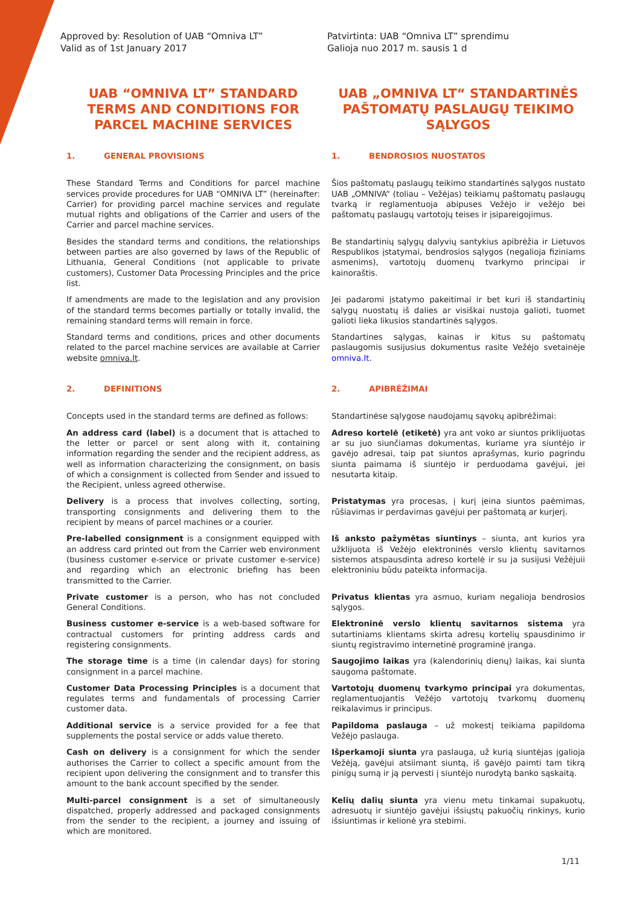Approved by: Resolution of UAB “Omniva LT”
Valid as of 1st January 2017
Patvirtinta: UAB “Omniva LT” sprendimu
Galioja nuo 2017 m. sausis 1 d
UAB “OMNIVA LT” STANDARD TERMS AND CONDITIONS FOR PARCEL MACHINE SERVICES
UAB „OMNIVA LT“ STANDARTINĖS PAŠTOMATŲ PASLAUGŲ TEIKIMO SĄLYGOS
1. GENERAL PROVISIONS 1. BENDROSIOS NUOSTATOS
These Standard Terms and Conditions for parcel machine services provide procedures for UAB “OMNIVA LT” (hereinafter: Carrier) for providing parcel machine services and regulate mutual rights and obligations of the Carrier and users of the Carrier and parcel machine services.
Šios paštomatų paslaugų teikimo standartinės sąlygos nustato UAB „OMNIVA“ (toliau – Vežėjas) teikiamų paštomatų paslaugų tvarką ir reglamentuoja abipuses Vežėjo ir vežėjo bei paštomatų paslaugų vartotojų teises ir įsipareigojimus.
Besides the standard terms and conditions, the relationships between parties are also governed by laws of the Republic of Lithuania, General Conditions (not applicable to private customers), Customer Data Processing Principles and the price list.
Be standartinių sąlygų dalyvių santykius apibrėžia ir Lietuvos Respublikos įstatymai, bendrosios sąlygos (negalioja fiziniams asmenims), vartotojų duomenų tvarkymo principai ir kainoraštis.
If amendments are made to the legislation and any provision of the standard terms becomes partially or totally invalid, the remaining standard terms will remain in force.
Jei padaromi įstatymo pakeitimai ir bet kuri iš standartinių sąlygų nuostatų iš dalies ar visiškai nustoja galioti, tuomet galioti lieka likusios standartinės sąlygos.
Standard terms and conditions, prices and other documents related to the parcel machine services are available at Carrier website omniva.lt.
Standartines sąlygas, kainas ir kitus su paštomatų paslaugomis susijusius dokumentus rasite Vežėjo svetainėje omniva.lt.
2. DEFINITIONS 2. APIBRĖŽIMAI
Concepts used in the standard terms are defined as follows:
Standartinėse sąlygose naudojamų sąvokų apibrėžimai:
An address card (label) is a document that is attached to the letter or parcel or sent along with it, containing information regarding the sender and the recipient address, as well as information characterizing the consignment, on basis of which a consignment is collected from Sender and issued to the Recipient, unless agreed otherwise.
Adreso kortelė (etiketė) yra ant voko ar siuntos priklijuotas ar su juo siunčiamas dokumentas, kuriame yra siuntėjo ir gavėjo adresai, taip pat siuntos aprašymas, kurio pagrindu siunta paimama iš siuntėjo ir perduodama gavėjui, jei nesutarta kitaip.
Delivery is a process that involves collecting, sorting, transporting consignments and delivering them to the recipient by means of parcel machines or a courier.
Pristatymas yra procesas, į kurį įeina siuntos paėmimas, rūšiavimas ir perdavimas gavėjui per paštomatą ar kurjerį.
Pre-labelled consignment is a consignment equipped with an address card printed out from the Carrier web environment (business customer e-service or private customer e-service) and regarding which an electronic briefing has been transmitted to the Carrier.
Iš anksto pažymėtas siuntinys – siunta, ant kurios yra užklijuota iš Vežėjo elektroninės verslo klientų savitarnos sistemos atspausdinta adreso kortelė ir su ja susijusi Vežėjuii elektroniniu būdu pateikta informacija.
Private customer is a person, who has not concluded General Conditions.
Privatus klientas yra asmuo, kuriam negalioja bendrosios sąlygos.
Business customer e-service is a web-based software for contractual customers for printing address cards and registering consignments.
Elektroninė verslo klientų savitarnos sistema yra sutartiniams klientams skirta adresų kortelių spausdinimo ir siuntų registravimo internetinė programinė įranga.
The storage time is a time (in calendar days) for storing consignment in a parcel machine.
Saugojimo laikas yra (kalendorinių dienų) laikas, kai siunta saugoma paštomate.
Customer Data Processing Principles is a document that regulates terms and fundamentals of processing Carrier customer data.
Vartotojų duomenų tvarkymo principai yra dokumentas, reglamentuojantis Vežėjo vartotojų tvarkomų duomenų reikalavimus ir principus.
Additional service is a service provided for a fee that supplements the postal service or adds value thereto.
Papildoma paslauga – už mokestį teikiama papildoma Vežėjo paslauga.
Cash on delivery is a consignment for which the sender authorises the Carrier to collect a specific amount from the recipient upon delivering the consignment and to transfer this amount to the bank account specified by the sender.
Išperkamoji siunta yra paslauga, už kurią siuntėjas įgalioja Vežėją, gavėjui atsiimant siuntą, iš gavėjo paimti tam tikrą pinigų sumą ir ją pervesti į siuntėjo nurodytą banko sąskaitą.
Multi-parcel consignment is a set of simultaneously dispatched, properly addressed and packaged consignments from the sender to the recipient, a journey and issuing of which are monitored.
Kelių dalių siunta yra vienu metu tinkamai supakuotų, adresuotų ir siuntėjo gavėjui išsiųstų pakuočių rinkinys, kurio išsiuntimas ir kelionė yra stebimi.
1/11